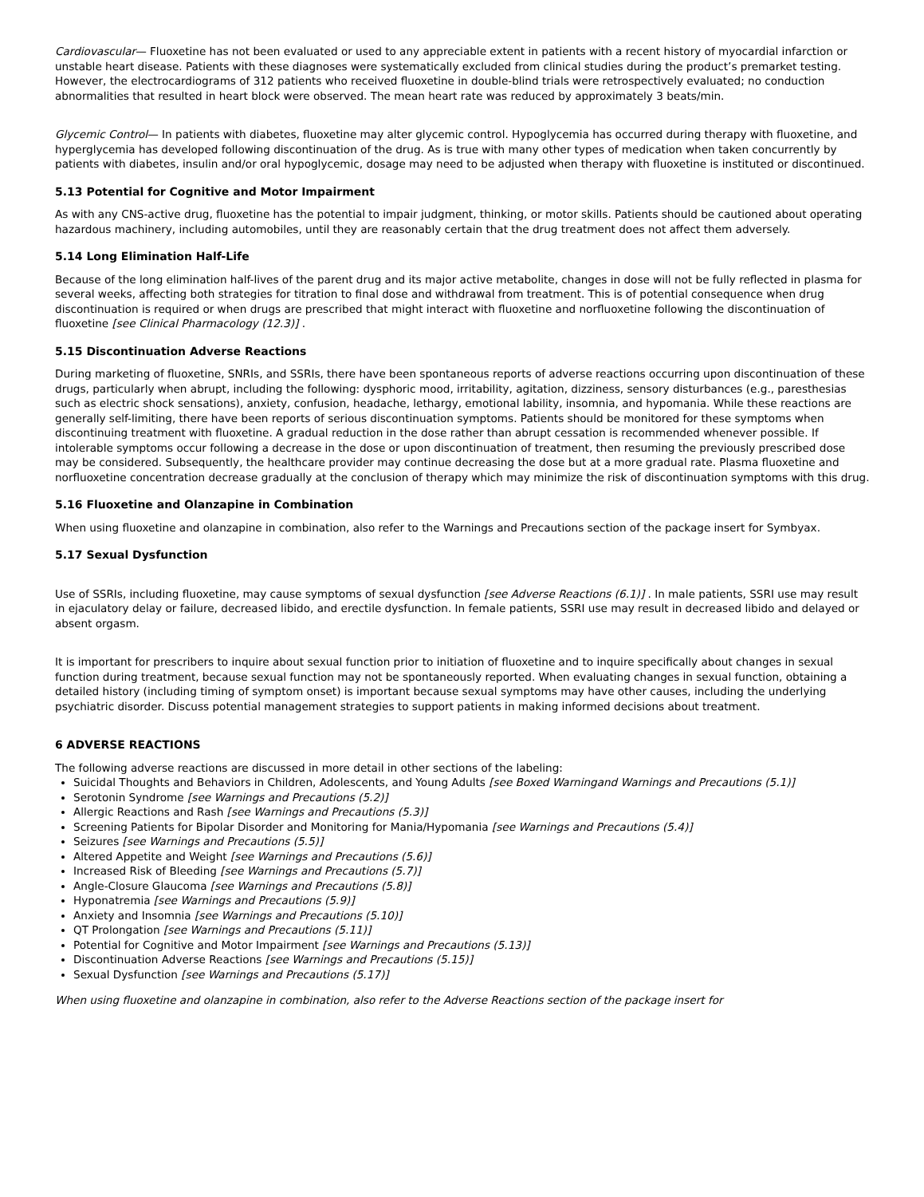Cardiovascular— Fluoxetine has not been evaluated or used to any appreciable extent in patients with a recent history of myocardial infarction or unstable heart disease. Patients with these diagnoses were systematically excluded from clinical studies during the product’s premarket testing. However, the electrocardiograms of 312 patients who received fluoxetine in double-blind trials were retrospectively evaluated; no conduction abnormalities that resulted in heart block were observed. The mean heart rate was reduced by approximately 3 beats/min.
Glycemic Control— In patients with diabetes, fluoxetine may alter glycemic control. Hypoglycemia has occurred during therapy with fluoxetine, and hyperglycemia has developed following discontinuation of the drug. As is true with many other types of medication when taken concurrently by patients with diabetes, insulin and/or oral hypoglycemic, dosage may need to be adjusted when therapy with fluoxetine is instituted or discontinued.
5.13 Potential for Cognitive and Motor Impairment
As with any CNS-active drug, fluoxetine has the potential to impair judgment, thinking, or motor skills. Patients should be cautioned about operating hazardous machinery, including automobiles, until they are reasonably certain that the drug treatment does not affect them adversely.
5.14 Long Elimination Half-Life
Because of the long elimination half-lives of the parent drug and its major active metabolite, changes in dose will not be fully reflected in plasma for several weeks, affecting both strategies for titration to final dose and withdrawal from treatment. This is of potential consequence when drug discontinuation is required or when drugs are prescribed that might interact with fluoxetine and norfluoxetine following the discontinuation of fluoxetine [see Clinical Pharmacology (12.3)] .
5.15 Discontinuation Adverse Reactions
During marketing of fluoxetine, SNRIs, and SSRIs, there have been spontaneous reports of adverse reactions occurring upon discontinuation of these drugs, particularly when abrupt, including the following: dysphoric mood, irritability, agitation, dizziness, sensory disturbances (e.g., paresthesias such as electric shock sensations), anxiety, confusion, headache, lethargy, emotional lability, insomnia, and hypomania. While these reactions are generally self-limiting, there have been reports of serious discontinuation symptoms. Patients should be monitored for these symptoms when discontinuing treatment with fluoxetine. A gradual reduction in the dose rather than abrupt cessation is recommended whenever possible. If intolerable symptoms occur following a decrease in the dose or upon discontinuation of treatment, then resuming the previously prescribed dose may be considered. Subsequently, the healthcare provider may continue decreasing the dose but at a more gradual rate. Plasma fluoxetine and norfluoxetine concentration decrease gradually at the conclusion of therapy which may minimize the risk of discontinuation symptoms with this drug.
5.16 Fluoxetine and Olanzapine in Combination
When using fluoxetine and olanzapine in combination, also refer to the Warnings and Precautions section of the package insert for Symbyax.
5.17 Sexual Dysfunction
Use of SSRIs, including fluoxetine, may cause symptoms of sexual dysfunction [see Adverse Reactions (6.1)] . In male patients, SSRI use may result in ejaculatory delay or failure, decreased libido, and erectile dysfunction. In female patients, SSRI use may result in decreased libido and delayed or absent orgasm.
It is important for prescribers to inquire about sexual function prior to initiation of fluoxetine and to inquire specifically about changes in sexual function during treatment, because sexual function may not be spontaneously reported. When evaluating changes in sexual function, obtaining a detailed history (including timing of symptom onset) is important because sexual symptoms may have other causes, including the underlying psychiatric disorder. Discuss potential management strategies to support patients in making informed decisions about treatment.
6 ADVERSE REACTIONS
The following adverse reactions are discussed in more detail in other sections of the labeling:
Suicidal Thoughts and Behaviors in Children, Adolescents, and Young Adults [see Boxed Warningand Warnings and Precautions (5.1)]
Serotonin Syndrome [see Warnings and Precautions (5.2)]
Allergic Reactions and Rash [see Warnings and Precautions (5.3)]
Screening Patients for Bipolar Disorder and Monitoring for Mania/Hypomania [see Warnings and Precautions (5.4)]
Seizures [see Warnings and Precautions (5.5)]
Altered Appetite and Weight [see Warnings and Precautions (5.6)]
Increased Risk of Bleeding [see Warnings and Precautions (5.7)]
Angle-Closure Glaucoma [see Warnings and Precautions (5.8)]
Hyponatremia [see Warnings and Precautions (5.9)]
Anxiety and Insomnia [see Warnings and Precautions (5.10)]
QT Prolongation [see Warnings and Precautions (5.11)]
Potential for Cognitive and Motor Impairment [see Warnings and Precautions (5.13)]
Discontinuation Adverse Reactions [see Warnings and Precautions (5.15)]
Sexual Dysfunction [see Warnings and Precautions (5.17)]
When using fluoxetine and olanzapine in combination, also refer to the Adverse Reactions section of the package insert for